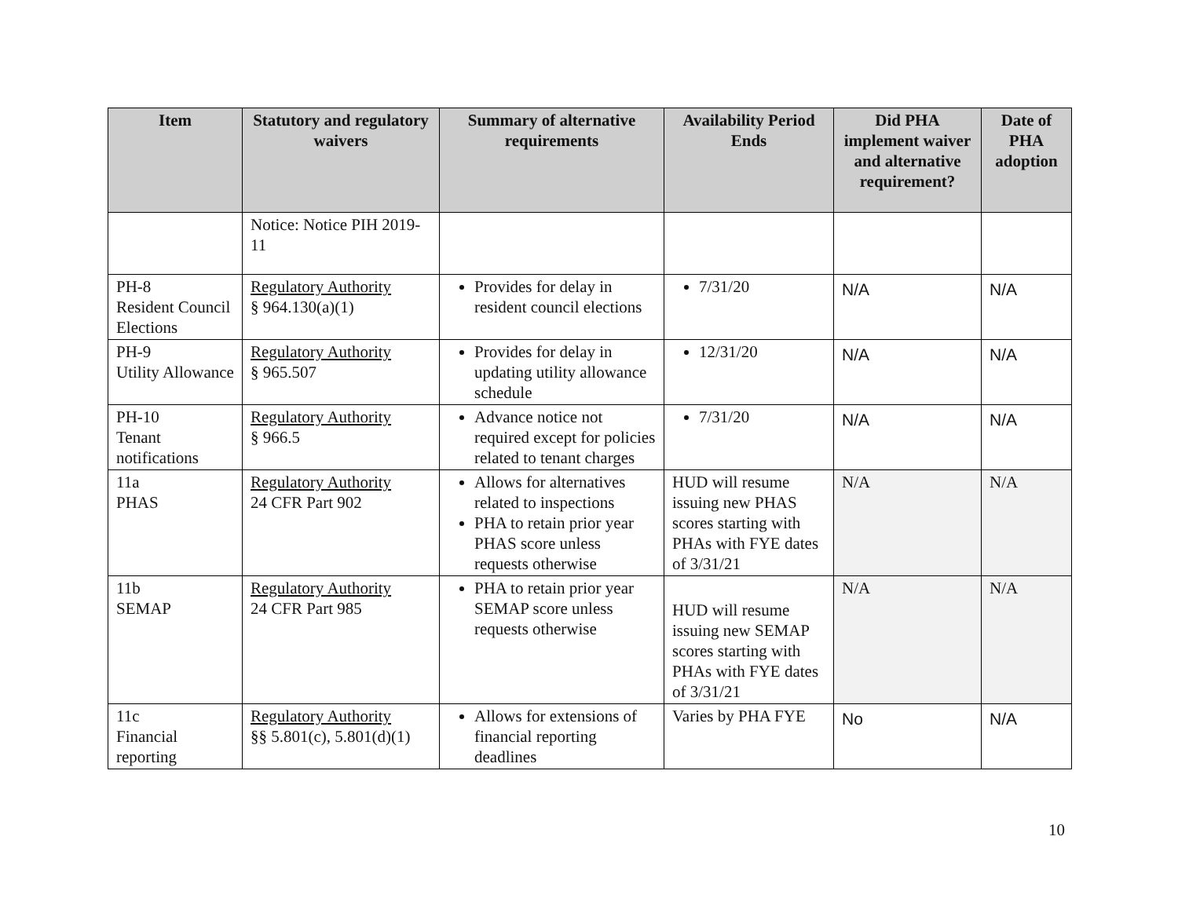| Item | Statutory and regulatory waivers | Summary of alternative requirements | Availability Period Ends | Did PHA implement waiver and alternative requirement? | Date of PHA adoption |
| --- | --- | --- | --- | --- | --- |
| | Notice: Notice PIH 2019-11 | | | | |
| PH-8 Resident Council Elections | Regulatory Authority § 964.130(a)(1) | Provides for delay in resident council elections | 7/31/20 | N/A | N/A |
| PH-9 Utility Allowance | Regulatory Authority § 965.507 | Provides for delay in updating utility allowance schedule | 12/31/20 | N/A | N/A |
| PH-10 Tenant notifications | Regulatory Authority § 966.5 | Advance notice not required except for policies related to tenant charges | 7/31/20 | N/A | N/A |
| 11a PHAS | Regulatory Authority 24 CFR Part 902 | Allows for alternatives related to inspections PHA to retain prior year PHAS score unless requests otherwise | HUD will resume issuing new PHAS scores starting with PHAs with FYE dates of 3/31/21 | N/A | N/A |
| 11b SEMAP | Regulatory Authority 24 CFR Part 985 | PHA to retain prior year SEMAP score unless requests otherwise | HUD will resume issuing new SEMAP scores starting with PHAs with FYE dates of 3/31/21 | N/A | N/A |
| 11c Financial reporting | Regulatory Authority §§ 5.801(c), 5.801(d)(1) | Allows for extensions of financial reporting deadlines | Varies by PHA FYE | No | N/A |
10